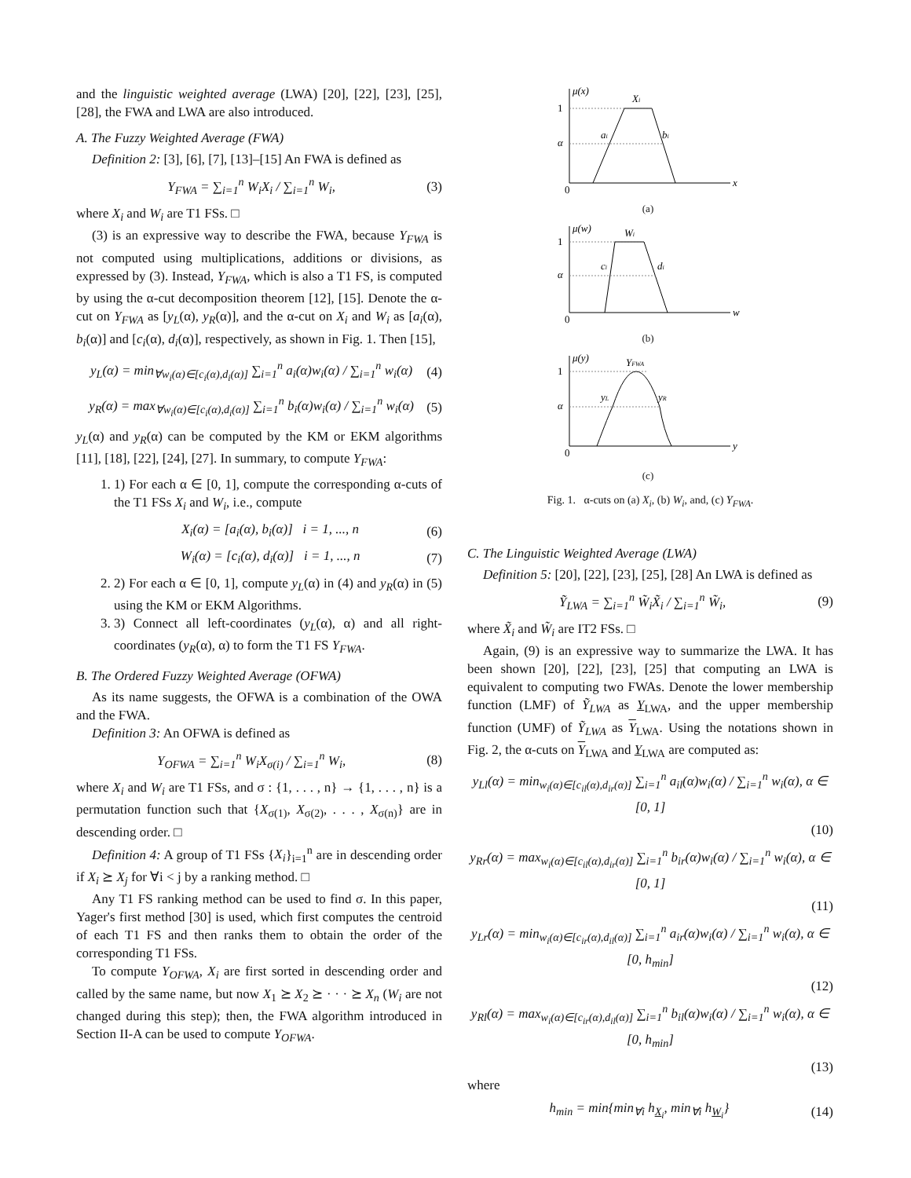and the linguistic weighted average (LWA) [20], [22], [23], [25], [28], the FWA and LWA are also introduced.
A. The Fuzzy Weighted Average (FWA)
Definition 2: [3], [6], [7], [13]–[15] An FWA is defined as
Y<sub>FWA</sub> = ∑<sub>i=1</sub><sup>n</sup> W<sub>i</sub>X<sub>i</sub> / ∑<sub>i=1</sub><sup>n</sup> W<sub>i</sub>, (3)
where X<sub>i</sub> and W<sub>i</sub> are T1 FSs. □
(3) is an expressive way to describe the FWA, because Y<sub>FWA</sub> is not computed using multiplications, additions or divisions, as expressed by (3). Instead, Y<sub>FWA</sub>, which is also a T1 FS, is computed by using the α-cut decomposition theorem [12], [15]. Denote the α-cut on Y<sub>FWA</sub> as [y<sub>L</sub>(α), y<sub>R</sub>(α)], and the α-cut on X<sub>i</sub> and W<sub>i</sub> as [a<sub>i</sub>(α), b<sub>i</sub>(α)] and [c<sub>i</sub>(α), d<sub>i</sub>(α)], respectively, as shown in Fig. 1. Then [15],
y<sub>L</sub>(α) = min<sub>∀w<sub>i</sub>(α)∈[c<sub>i</sub>(α),d<sub>i</sub>(α)]</sub> ∑<sub>i=1</sub><sup>n</sup> a<sub>i</sub>(α)w<sub>i</sub>(α) / ∑<sub>i=1</sub><sup>n</sup> w<sub>i</sub>(α) (4)
y<sub>R</sub>(α) = max<sub>∀w<sub>i</sub>(α)∈[c<sub>i</sub>(α),d<sub>i</sub>(α)]</sub> ∑<sub>i=1</sub><sup>n</sup> b<sub>i</sub>(α)w<sub>i</sub>(α) / ∑<sub>i=1</sub><sup>n</sup> w<sub>i</sub>(α) (5)
y<sub>L</sub>(α) and y<sub>R</sub>(α) can be computed by the KM or EKM algorithms [11], [18], [22], [24], [27]. In summary, to compute Y<sub>FWA</sub>:
1. 1) For each α ∈ [0, 1], compute the corresponding α-cuts of the T1 FSs X<sub>i</sub> and W<sub>i</sub>, i.e., compute
X<sub>i</sub>(α) = [a<sub>i</sub>(α), b<sub>i</sub>(α)] i = 1, ..., n (6)
W<sub>i</sub>(α) = [c<sub>i</sub>(α), d<sub>i</sub>(α)] i = 1, ..., n (7)
2. 2) For each α ∈ [0, 1], compute y<sub>L</sub>(α) in (4) and y<sub>R</sub>(α) in (5) using the KM or EKM Algorithms.
3. 3) Connect all left-coordinates (y<sub>L</sub>(α), α) and all right-coordinates (y<sub>R</sub>(α), α) to form the T1 FS Y<sub>FWA</sub>.
B. The Ordered Fuzzy Weighted Average (OFWA)
As its name suggests, the OFWA is a combination of the OWA and the FWA.
Definition 3: An OFWA is defined as
Y<sub>OFWA</sub> = ∑<sub>i=1</sub><sup>n</sup> W<sub>i</sub>X<sub>σ(i)</sub> / ∑<sub>i=1</sub><sup>n</sup> W<sub>i</sub>, (8)
where X<sub>i</sub> and W<sub>i</sub> are T1 FSs, and σ : {1, . . . , n} → {1, . . . , n} is a permutation function such that {X<sub>σ(1)</sub>, X<sub>σ(2)</sub>, . . . , X<sub>σ(n)</sub>} are in descending order. □
Definition 4: A group of T1 FSs {X<sub>i</sub>}<sub>i=1</sub><sup>n</sup> are in descending order if X<sub>i</sub> ⪰ X<sub>j</sub> for ∀i < j by a ranking method. □
Any T1 FS ranking method can be used to find σ. In this paper, Yager's first method [30] is used, which first computes the centroid of each T1 FS and then ranks them to obtain the order of the corresponding T1 FSs.
To compute Y<sub>OFWA</sub>, X<sub>i</sub> are first sorted in descending order and called by the same name, but now X<sub>1</sub> ⪰ X<sub>2</sub> ⪰ · · · ⪰ X<sub>n</sub> (W<sub>i</sub> are not changed during this step); then, the FWA algorithm introduced in Section II-A can be used to compute Y<sub>OFWA</sub>.
μ(x)
1
α
0
Xi
ai
bi
x
(a)
μ(w)
1
α
0
Wi
ci
di
w
(b)
μ(y)
1
α
0
YFWA
yL
yR
y
(c)
Fig. 1. α-cuts on (a) X<sub>i</sub>, (b) W<sub>i</sub>, and, (c) Y<sub>FWA</sub>.
C. The Linguistic Weighted Average (LWA)
Definition 5: [20], [22], [23], [25], [28] An LWA is defined as
Ỹ<sub>LWA</sub> = ∑<sub>i=1</sub><sup>n</sup> W̃<sub>i</sub>X̃<sub>i</sub> / ∑<sub>i=1</sub><sup>n</sup> W̃<sub>i</sub>, (9)
where X̃<sub>i</sub> and W̃<sub>i</sub> are IT2 FSs. □
Again, (9) is an expressive way to summarize the LWA. It has been shown [20], [22], [23], [25] that computing an LWA is equivalent to computing two FWAs. Denote the lower membership function (LMF) of Ỹ<sub>LWA</sub> as Y<sub>LWA</sub>, and the upper membership function (UMF) of Ỹ<sub>LWA</sub> as Y<sub>LWA</sub>. Using the notations shown in Fig. 2, the α-cuts on Y<sub>LWA</sub> and Y<sub>LWA</sub> are computed as:
y<sub>Ll</sub>(α) = min<sub>w<sub>i</sub>(α)∈[c<sub>il</sub>(α),d<sub>ir</sub>(α)]</sub> ∑<sub>i=1</sub><sup>n</sup> a<sub>il</sub>(α)w<sub>i</sub>(α) / ∑<sub>i=1</sub><sup>n</sup> w<sub>i</sub>(α), α ∈ [0, 1]
(10)
y<sub>Rr</sub>(α) = max<sub>w<sub>i</sub>(α)∈[c<sub>il</sub>(α),d<sub>ir</sub>(α)]</sub> ∑<sub>i=1</sub><sup>n</sup> b<sub>ir</sub>(α)w<sub>i</sub>(α) / ∑<sub>i=1</sub><sup>n</sup> w<sub>i</sub>(α), α ∈ [0, 1]
(11)
y<sub>Lr</sub>(α) = min<sub>w<sub>i</sub>(α)∈[c<sub>ir</sub>(α),d<sub>il</sub>(α)]</sub> ∑<sub>i=1</sub><sup>n</sup> a<sub>ir</sub>(α)w<sub>i</sub>(α) / ∑<sub>i=1</sub><sup>n</sup> w<sub>i</sub>(α), α ∈ [0, h<sub>min</sub>]
(12)
y<sub>Rl</sub>(α) = max<sub>w<sub>i</sub>(α)∈[c<sub>ir</sub>(α),d<sub>il</sub>(α)]</sub> ∑<sub>i=1</sub><sup>n</sup> b<sub>il</sub>(α)w<sub>i</sub>(α) / ∑<sub>i=1</sub><sup>n</sup> w<sub>i</sub>(α), α ∈ [0, h<sub>min</sub>]
(13)
where
h<sub>min</sub> = min{min<sub>∀i</sub> h<sub>X<sub>i</sub></sub>, min<sub>∀i</sub> h<sub>W<sub>i</sub></sub>} (14)